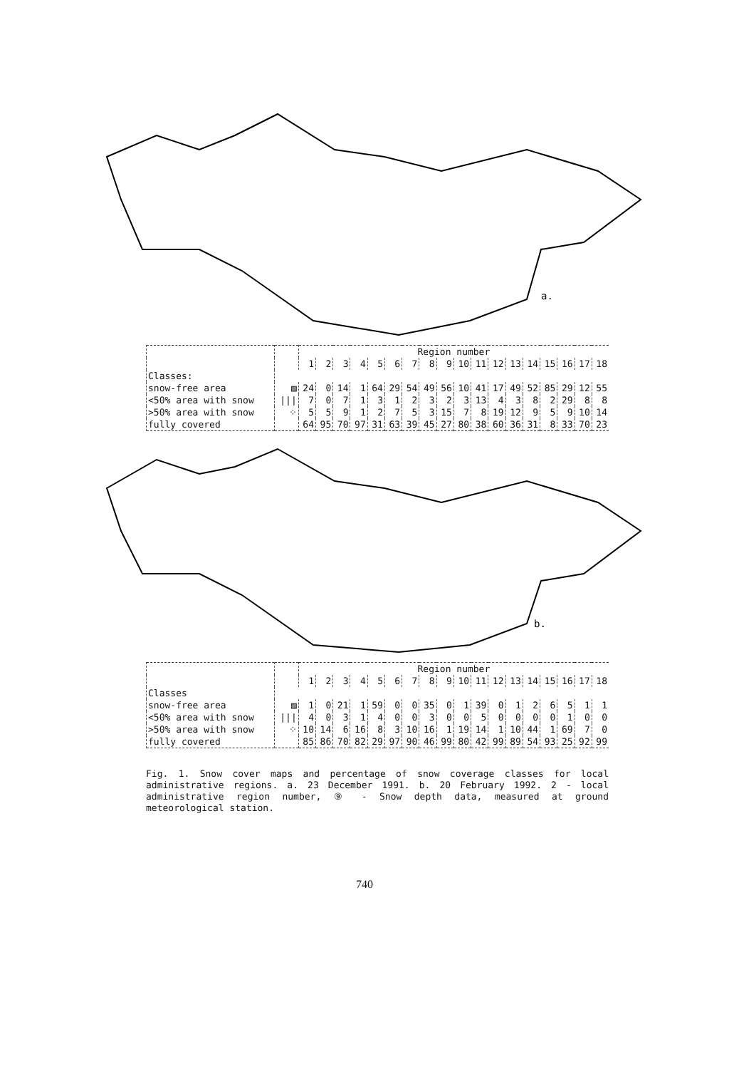a.
| | | Region number | | | | | | | | | | | | | | | | | |
| | | 1 | 2 | 3 | 4 | 5 | 6 | 7 | 8 | 9 | 10 | 11 | 12 | 13 | 14 | 15 | 16 | 17 | 18 |
| Classes: | | | | | | | | | | | | | | | | | | | |
| snow-free area | ▨ | 24 | 0 | 14 | 1 | 64 | 29 | 54 | 49 | 56 | 10 | 41 | 17 | 49 | 52 | 85 | 29 | 12 | 55 |
| <50% area with snow | /// | 7 | 0 | 7 | 1 | 3 | 1 | 2 | 3 | 2 | 3 | 13 | 4 | 3 | 8 | 2 | 29 | 8 | 8 |
| >50% area with snow | ⁘ | 5 | 5 | 9 | 1 | 2 | 7 | 5 | 3 | 15 | 7 | 8 | 19 | 12 | 9 | 5 | 9 | 10 | 14 |
| fully covered | | 64 | 95 | 70 | 97 | 31 | 63 | 39 | 45 | 27 | 80 | 38 | 60 | 36 | 31 | 8 | 33 | 70 | 23 |
b.
| | | Region number | | | | | | | | | | | | | | | | | |
| | | 1 | 2 | 3 | 4 | 5 | 6 | 7 | 8 | 9 | 10 | 11 | 12 | 13 | 14 | 15 | 16 | 17 | 18 |
| Classes | | | | | | | | | | | | | | | | | | | |
| snow-free area | ▨ | 1 | 0 | 21 | 1 | 59 | 0 | 0 | 35 | 0 | 1 | 39 | 0 | 1 | 2 | 6 | 5 | 1 | 1 |
| <50% area with snow | /// | 4 | 0 | 3 | 1 | 4 | 0 | 0 | 3 | 0 | 0 | 5 | 0 | 0 | 0 | 0 | 1 | 0 | 0 |
| >50% area with snow | ⁘ | 10 | 14 | 6 | 16 | 8 | 3 | 10 | 16 | 1 | 19 | 14 | 1 | 10 | 44 | 1 | 69 | 7 | 0 |
| fully covered | | 85 | 86 | 70 | 82 | 29 | 97 | 90 | 46 | 99 | 80 | 42 | 99 | 89 | 54 | 93 | 25 | 92 | 99 |
Fig. 1. Snow cover maps and percentage of snow coverage classes for local administrative regions. a. 23 December 1991. b. 20 February 1992. 2 - local administrative region number, ⑨ - Snow depth data, measured at ground meteorological station.
740